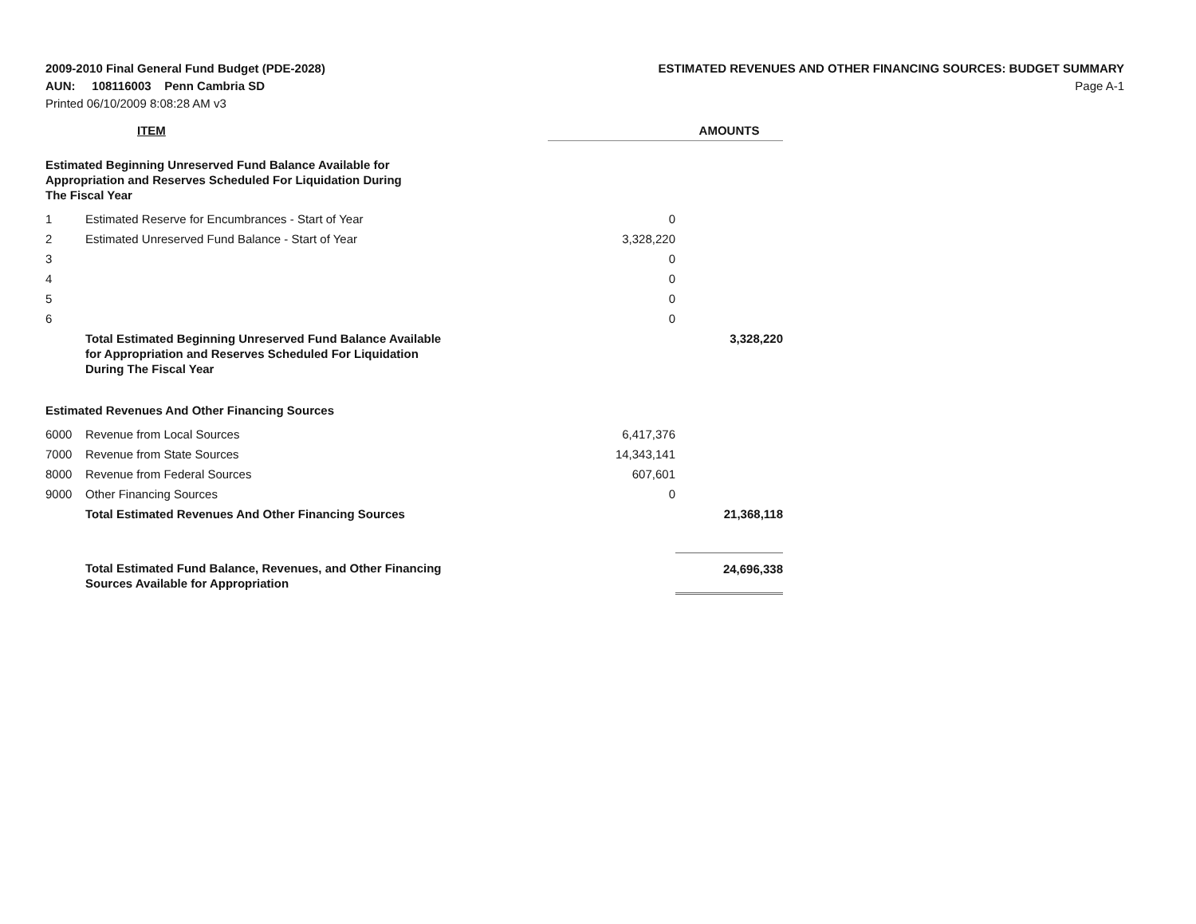2009-2010 Final General Fund Budget (PDE-2028)
AUN: 108116003 Penn Cambria SD
Printed 06/10/2009 8:08:28 AM v3
ESTIMATED REVENUES AND OTHER FINANCING SOURCES: BUDGET SUMMARY
Page A-1
| ITEM | | AMOUNTS | |
| --- | --- | --- | --- |
| Estimated Beginning Unreserved Fund Balance Available for Appropriation and Reserves Scheduled For Liquidation During The Fiscal Year | | | |
| 1 | Estimated Reserve for Encumbrances - Start of Year | 0 | |
| 2 | Estimated Unreserved Fund Balance - Start of Year | 3,328,220 | |
| 3 | | 0 | |
| 4 | | 0 | |
| 5 | | 0 | |
| 6 | | 0 | |
| | Total Estimated Beginning Unreserved Fund Balance Available for Appropriation and Reserves Scheduled For Liquidation During The Fiscal Year | | 3,328,220 |
| Estimated Revenues And Other Financing Sources | | | |
| 6000 | Revenue from Local Sources | 6,417,376 | |
| 7000 | Revenue from State Sources | 14,343,141 | |
| 8000 | Revenue from Federal Sources | 607,601 | |
| 9000 | Other Financing Sources | 0 | |
| | Total Estimated Revenues And Other Financing Sources | | 21,368,118 |
| | Total Estimated Fund Balance, Revenues, and Other Financing Sources Available for Appropriation | | 24,696,338 |